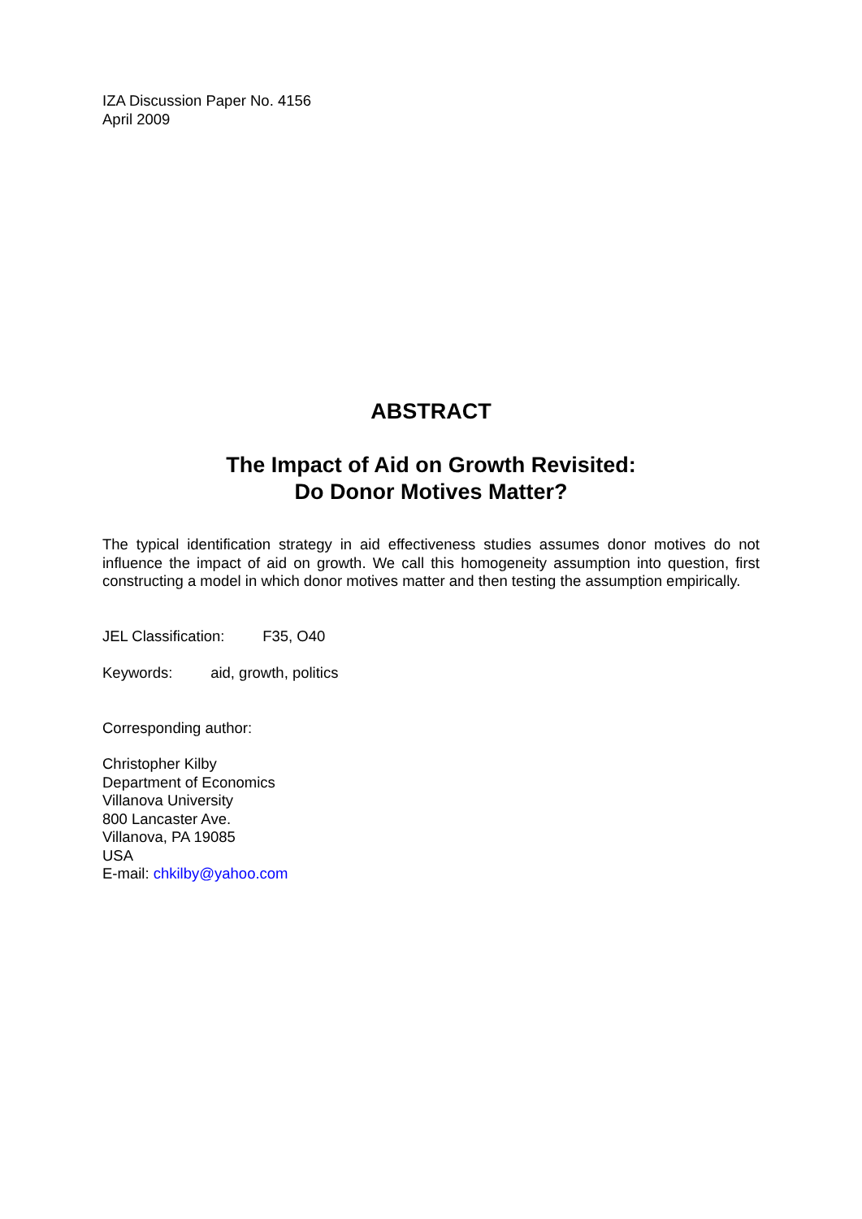IZA Discussion Paper No. 4156
April 2009
ABSTRACT
The Impact of Aid on Growth Revisited:
Do Donor Motives Matter?
The typical identification strategy in aid effectiveness studies assumes donor motives do not influence the impact of aid on growth. We call this homogeneity assumption into question, first constructing a model in which donor motives matter and then testing the assumption empirically.
JEL Classification: F35, O40
Keywords: aid, growth, politics
Corresponding author:
Christopher Kilby
Department of Economics
Villanova University
800 Lancaster Ave.
Villanova, PA 19085
USA
E-mail: chkilby@yahoo.com